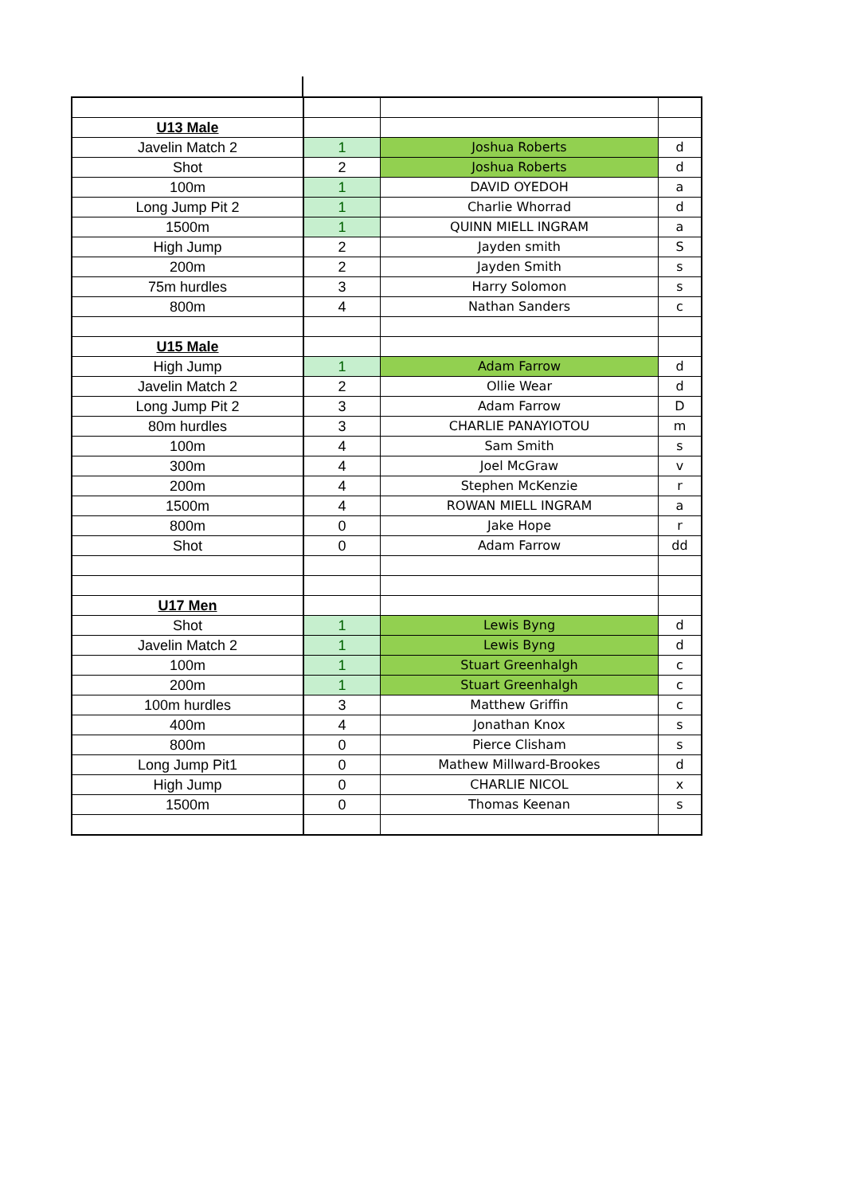| U13 Male | | | |
| Javelin Match 2 | 1 | Joshua Roberts | d |
| Shot | 2 | Joshua Roberts | d |
| 100m | 1 | DAVID OYEDOH | a |
| Long Jump Pit 2 | 1 | Charlie Whorrad | d |
| 1500m | 1 | QUINN MIELL INGRAM | a |
| High Jump | 2 | Jayden smith | S |
| 200m | 2 | Jayden Smith | s |
| 75m hurdles | 3 | Harry Solomon | s |
| 800m | 4 | Nathan Sanders | c |
| U15 Male | | | |
| High Jump | 1 | Adam Farrow | d |
| Javelin Match 2 | 2 | Ollie Wear | d |
| Long Jump Pit 2 | 3 | Adam Farrow | D |
| 80m hurdles | 3 | CHARLIE PANAYIOTOU | m |
| 100m | 4 | Sam Smith | s |
| 300m | 4 | Joel McGraw | v |
| 200m | 4 | Stephen McKenzie | r |
| 1500m | 4 | ROWAN MIELL INGRAM | a |
| 800m | 0 | Jake Hope | r |
| Shot | 0 | Adam Farrow | dd |
| U17 Men | | | |
| Shot | 1 | Lewis Byng | d |
| Javelin Match 2 | 1 | Lewis Byng | d |
| 100m | 1 | Stuart Greenhalgh | c |
| 200m | 1 | Stuart Greenhalgh | c |
| 100m hurdles | 3 | Matthew Griffin | c |
| 400m | 4 | Jonathan Knox | s |
| 800m | 0 | Pierce Clisham | s |
| Long Jump Pit1 | 0 | Mathew Millward-Brookes | d |
| High Jump | 0 | CHARLIE NICOL | x |
| 1500m | 0 | Thomas Keenan | s |